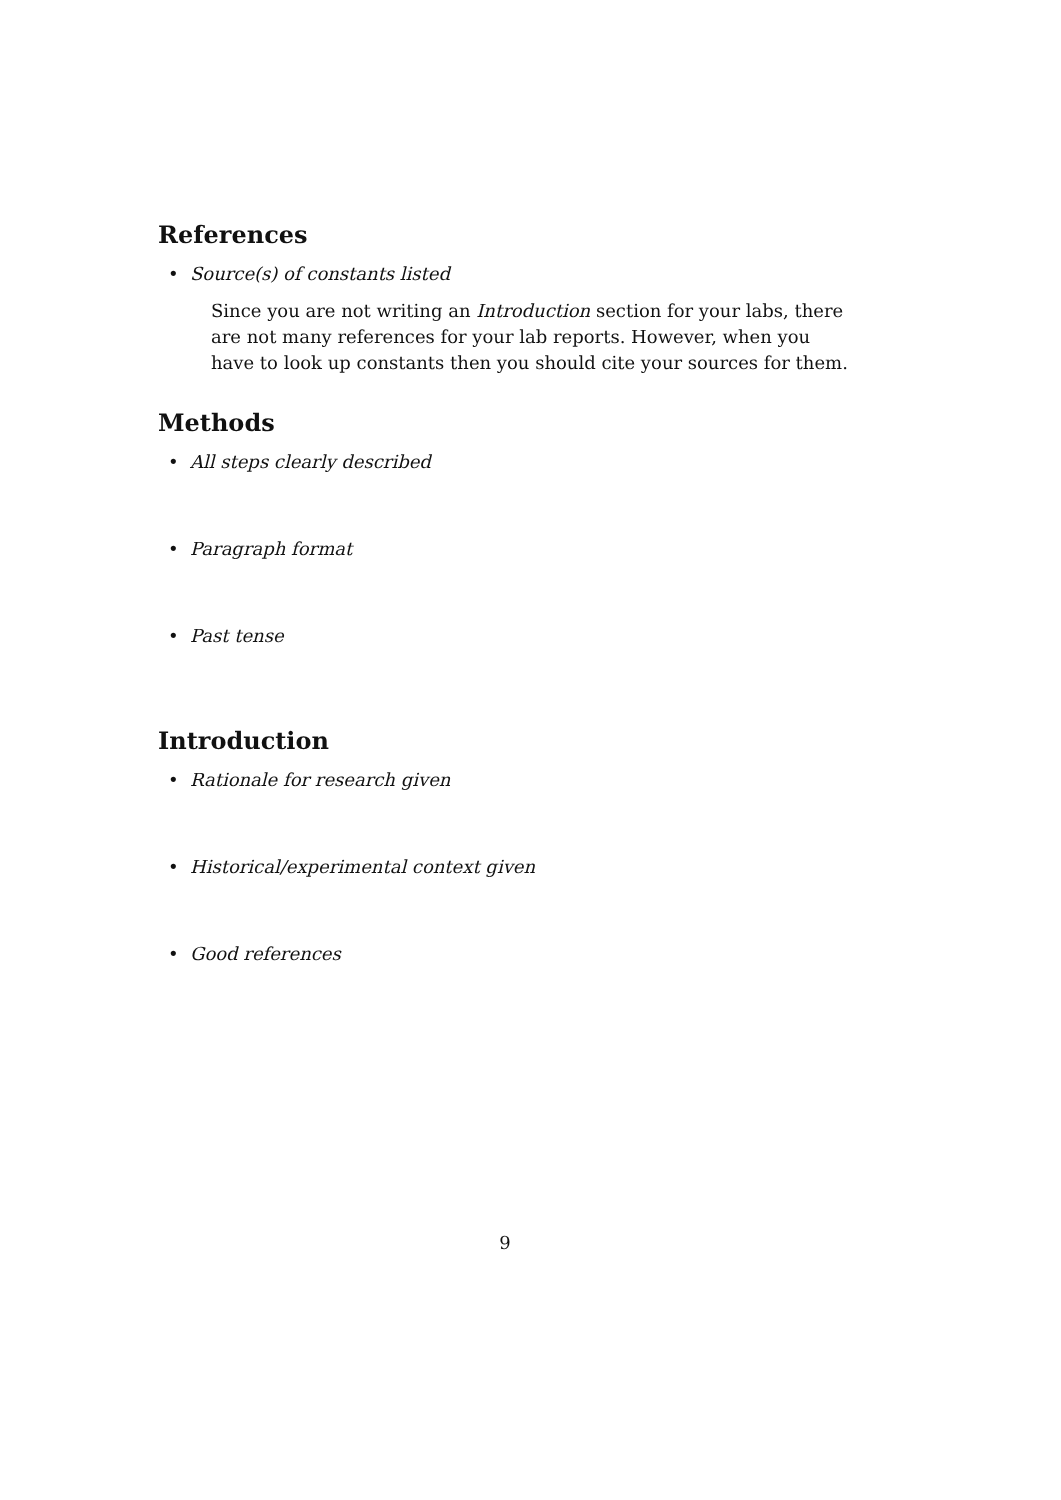References
• Source(s) of constants listed
Since you are not writing an Introduction section for your labs, there are not many references for your lab reports. However, when you have to look up constants then you should cite your sources for them.
Methods
• All steps clearly described
• Paragraph format
• Past tense
Introduction
• Rationale for research given
• Historical/experimental context given
• Good references
9